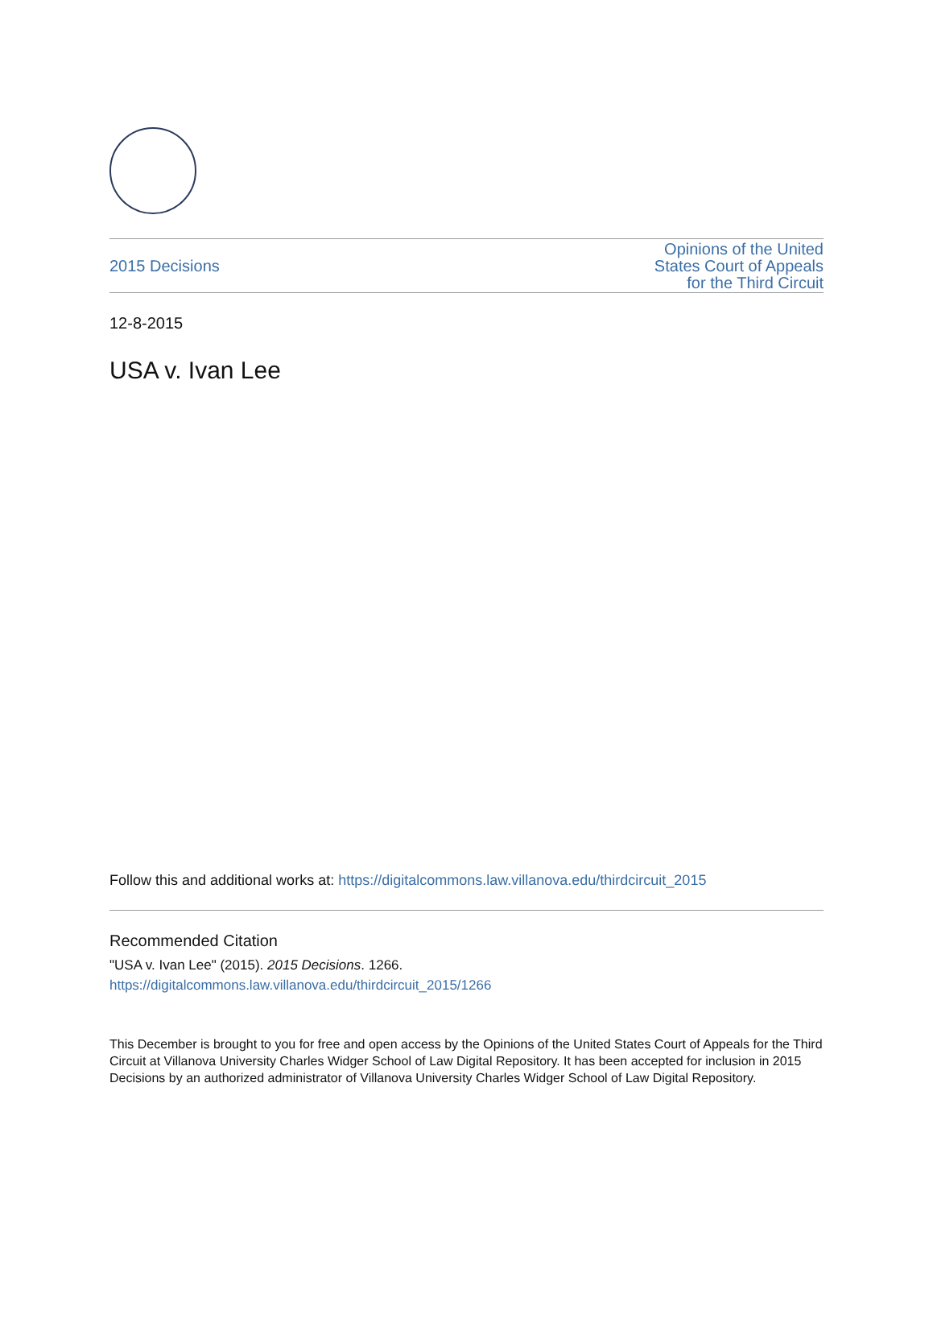2015 Decisions Opinions of the United
States Court of Appeals
for the Third Circuit
12-8-2015
USA v. Ivan Lee
Follow this and additional works at: https://digitalcommons.law.villanova.edu/thirdcircuit_2015
Recommended Citation
"USA v. Ivan Lee" (2015). 2015 Decisions. 1266.
https://digitalcommons.law.villanova.edu/thirdcircuit_2015/1266
This December is brought to you for free and open access by the Opinions of the United States Court of Appeals for the Third Circuit at Villanova University Charles Widger School of Law Digital Repository. It has been accepted for inclusion in 2015 Decisions by an authorized administrator of Villanova University Charles Widger School of Law Digital Repository.